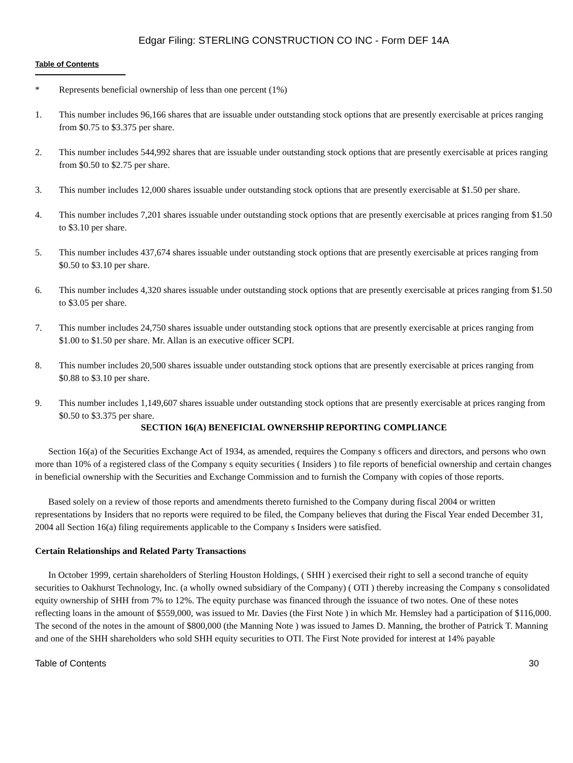Edgar Filing: STERLING CONSTRUCTION CO INC - Form DEF 14A
Table of Contents
* Represents beneficial ownership of less than one percent (1%)
1. This number includes 96,166 shares that are issuable under outstanding stock options that are presently exercisable at prices ranging from $0.75 to $3.375 per share.
2. This number includes 544,992 shares that are issuable under outstanding stock options that are presently exercisable at prices ranging from $0.50 to $2.75 per share.
3. This number includes 12,000 shares issuable under outstanding stock options that are presently exercisable at $1.50 per share.
4. This number includes 7,201 shares issuable under outstanding stock options that are presently exercisable at prices ranging from $1.50 to $3.10 per share.
5. This number includes 437,674 shares issuable under outstanding stock options that are presently exercisable at prices ranging from $0.50 to $3.10 per share.
6. This number includes 4,320 shares issuable under outstanding stock options that are presently exercisable at prices ranging from $1.50 to $3.05 per share.
7. This number includes 24,750 shares issuable under outstanding stock options that are presently exercisable at prices ranging from $1.00 to $1.50 per share. Mr. Allan is an executive officer SCPI.
8. This number includes 20,500 shares issuable under outstanding stock options that are presently exercisable at prices ranging from $0.88 to $3.10 per share.
9. This number includes 1,149,607 shares issuable under outstanding stock options that are presently exercisable at prices ranging from $0.50 to $3.375 per share.
SECTION 16(A) BENEFICIAL OWNERSHIP REPORTING COMPLIANCE
Section 16(a) of the Securities Exchange Act of 1934, as amended, requires the Company s officers and directors, and persons who own more than 10% of a registered class of the Company s equity securities ( Insiders ) to file reports of beneficial ownership and certain changes in beneficial ownership with the Securities and Exchange Commission and to furnish the Company with copies of those reports.
Based solely on a review of those reports and amendments thereto furnished to the Company during fiscal 2004 or written representations by Insiders that no reports were required to be filed, the Company believes that during the Fiscal Year ended December 31, 2004 all Section 16(a) filing requirements applicable to the Company s Insiders were satisfied.
Certain Relationships and Related Party Transactions
In October 1999, certain shareholders of Sterling Houston Holdings, ( SHH ) exercised their right to sell a second tranche of equity securities to Oakhurst Technology, Inc. (a wholly owned subsidiary of the Company) ( OTI ) thereby increasing the Company s consolidated equity ownership of SHH from 7% to 12%. The equity purchase was financed through the issuance of two notes. One of these notes reflecting loans in the amount of $559,000, was issued to Mr. Davies (the First Note ) in which Mr. Hemsley had a participation of $116,000. The second of the notes in the amount of $800,000 (the Manning Note ) was issued to James D. Manning, the brother of Patrick T. Manning and one of the SHH shareholders who sold SHH equity securities to OTI. The First Note provided for interest at 14% payable
Table of Contents 30